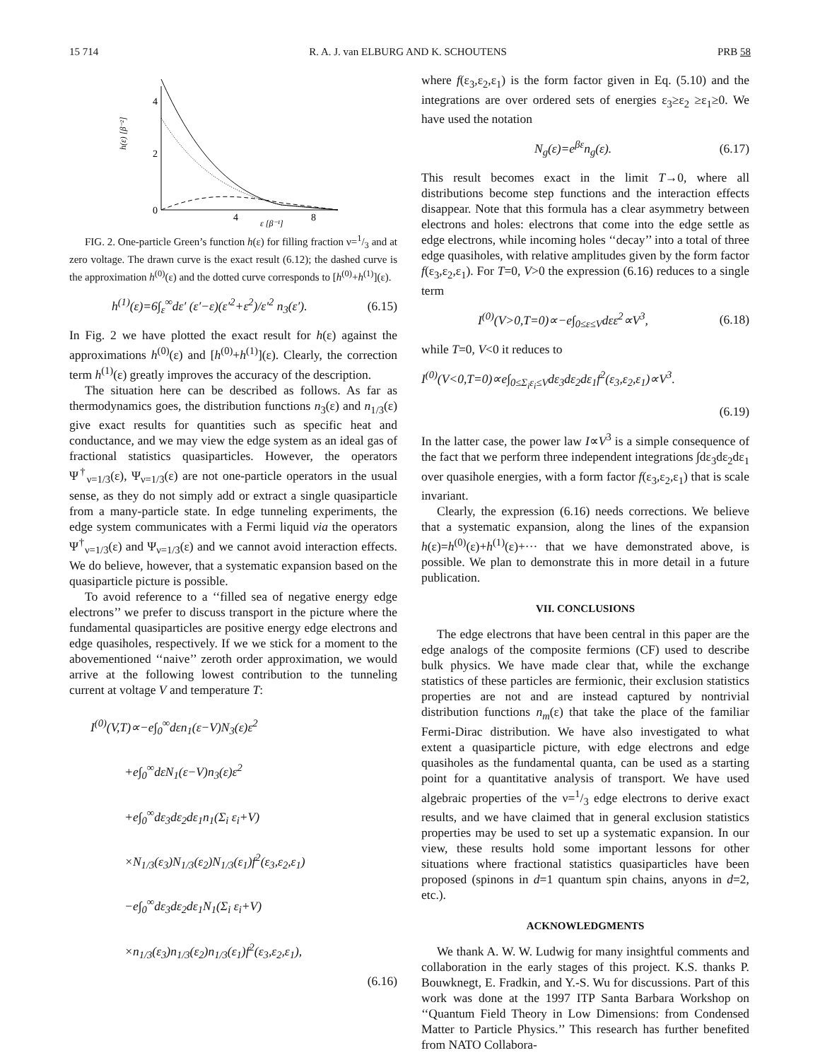15 714 R. A. J. van ELBURG AND K. SCHOUTENS PRB 58
h(ε) [β⁻²]
4
2
0
4
8
ε [β⁻¹]
FIG. 2. One-particle Green’s function h(ε) for filling fraction ν=1/3 and at zero voltage. The drawn curve is the exact result (6.12); the dashed curve is the approximation h<sup>(0)</sup>(ε) and the dotted curve corresponds to [h<sup>(0)</sup>+h<sup>(1)</sup>](ε).
h<sup>(1)</sup>(ε)=6∫<sub>ε</sub><sup>∞</sup>dε′ (ε′−ε)(ε′<sup>2</sup>+ε<sup>2</sup>)/ε′<sup>2</sup> n<sub>3</sub>(ε′). (6.15)
In Fig. 2 we have plotted the exact result for h(ε) against the approximations h<sup>(0)</sup>(ε) and [h<sup>(0)</sup>+h<sup>(1)</sup>](ε). Clearly, the correction term h<sup>(1)</sup>(ε) greatly improves the accuracy of the description.
The situation here can be described as follows. As far as thermodynamics goes, the distribution functions n<sub>3</sub>(ε) and n<sub>1/3</sub>(ε) give exact results for quantities such as specific heat and conductance, and we may view the edge system as an ideal gas of fractional statistics quasiparticles. However, the operators Ψ<sup>†</sup><sub>ν=1/3</sub>(ε), Ψ<sub>ν=1/3</sub>(ε) are not one-particle operators in the usual sense, as they do not simply add or extract a single quasiparticle from a many-particle state. In edge tunneling experiments, the edge system communicates with a Fermi liquid via the operators Ψ<sup>†</sup><sub>ν=1/3</sub>(ε) and Ψ<sub>ν=1/3</sub>(ε) and we cannot avoid interaction effects. We do believe, however, that a systematic expansion based on the quasiparticle picture is possible.
To avoid reference to a ‘‘filled sea of negative energy edge electrons’’ we prefer to discuss transport in the picture where the fundamental quasiparticles are positive energy edge electrons and edge quasiholes, respectively. If we we stick for a moment to the abovementioned ‘‘naive’’ zeroth order approximation, we would arrive at the following lowest contribution to the tunneling current at voltage V and temperature T:
I<sup>(0)</sup>(V,T)∝−e∫<sub>0</sub><sup>∞</sup>dεn<sub>1</sub>(ε−V)N<sub>3</sub>(ε)ε<sup>2</sup>
+e∫<sub>0</sub><sup>∞</sup>dεN<sub>1</sub>(ε−V)n<sub>3</sub>(ε)ε<sup>2</sup>
+e∫<sub>0</sub><sup>∞</sup>dε<sub>3</sub>dε<sub>2</sub>dε<sub>1</sub>n<sub>1</sub>(Σ<sub>i</sub> ε<sub>i</sub>+V)
×N<sub>1/3</sub>(ε<sub>3</sub>)N<sub>1/3</sub>(ε<sub>2</sub>)N<sub>1/3</sub>(ε<sub>1</sub>)f<sup>2</sup>(ε<sub>3</sub>,ε<sub>2</sub>,ε<sub>1</sub>)
−e∫<sub>0</sub><sup>∞</sup>dε<sub>3</sub>dε<sub>2</sub>dε<sub>1</sub>N<sub>1</sub>(Σ<sub>i</sub> ε<sub>i</sub>+V)
×n<sub>1/3</sub>(ε<sub>3</sub>)n<sub>1/3</sub>(ε<sub>2</sub>)n<sub>1/3</sub>(ε<sub>1</sub>)f<sup>2</sup>(ε<sub>3</sub>,ε<sub>2</sub>,ε<sub>1</sub>),
(6.16)
where f(ε<sub>3</sub>,ε<sub>2</sub>,ε<sub>1</sub>) is the form factor given in Eq. (5.10) and the integrations are over ordered sets of energies ε<sub>3</sub>≥ε<sub>2</sub> ≥ε<sub>1</sub>≥0. We have used the notation
N<sub>g</sub>(ε)=e<sup>βε</sup>n<sub>g</sub>(ε). (6.17)
This result becomes exact in the limit T→0, where all distributions become step functions and the interaction effects disappear. Note that this formula has a clear asymmetry between electrons and holes: electrons that come into the edge settle as edge electrons, while incoming holes ‘‘decay’’ into a total of three edge quasiholes, with relative amplitudes given by the form factor f(ε<sub>3</sub>,ε<sub>2</sub>,ε<sub>1</sub>). For T=0, V>0 the expression (6.16) reduces to a single term
I<sup>(0)</sup>(V>0,T=0)∝−e∫<sub>0≤ε≤V</sub>dεε<sup>2</sup>∝V<sup>3</sup>, (6.18)
while T=0, V<0 it reduces to
I<sup>(0)</sup>(V<0,T=0)∝e∫<sub>0≤Σ<sub>i</sub>ε<sub>i</sub>≤V</sub>dε<sub>3</sub>dε<sub>2</sub>dε<sub>1</sub>f<sup>2</sup>(ε<sub>3</sub>,ε<sub>2</sub>,ε<sub>1</sub>)∝V<sup>3</sup>.
(6.19)
In the latter case, the power law I∝V<sup>3</sup> is a simple consequence of the fact that we perform three independent integrations ∫dε<sub>3</sub>dε<sub>2</sub>dε<sub>1</sub> over quasihole energies, with a form factor f(ε<sub>3</sub>,ε<sub>2</sub>,ε<sub>1</sub>) that is scale invariant.
Clearly, the expression (6.16) needs corrections. We believe that a systematic expansion, along the lines of the expansion h(ε)=h<sup>(0)</sup>(ε)+h<sup>(1)</sup>(ε)+··· that we have demonstrated above, is possible. We plan to demonstrate this in more detail in a future publication.
VII. CONCLUSIONS
The edge electrons that have been central in this paper are the edge analogs of the composite fermions (CF) used to describe bulk physics. We have made clear that, while the exchange statistics of these particles are fermionic, their exclusion statistics properties are not and are instead captured by nontrivial distribution functions n<sub>m</sub>(ε) that take the place of the familiar Fermi-Dirac distribution. We have also investigated to what extent a quasiparticle picture, with edge electrons and edge quasiholes as the fundamental quanta, can be used as a starting point for a quantitative analysis of transport. We have used algebraic properties of the ν=1/3 edge electrons to derive exact results, and we have claimed that in general exclusion statistics properties may be used to set up a systematic expansion. In our view, these results hold some important lessons for other situations where fractional statistics quasiparticles have been proposed (spinons in d=1 quantum spin chains, anyons in d=2, etc.).
ACKNOWLEDGMENTS
We thank A. W. W. Ludwig for many insightful comments and collaboration in the early stages of this project. K.S. thanks P. Bouwknegt, E. Fradkin, and Y.-S. Wu for discussions. Part of this work was done at the 1997 ITP Santa Barbara Workshop on ‘‘Quantum Field Theory in Low Dimensions: from Condensed Matter to Particle Physics.’’ This research has further benefited from NATO Collabora-